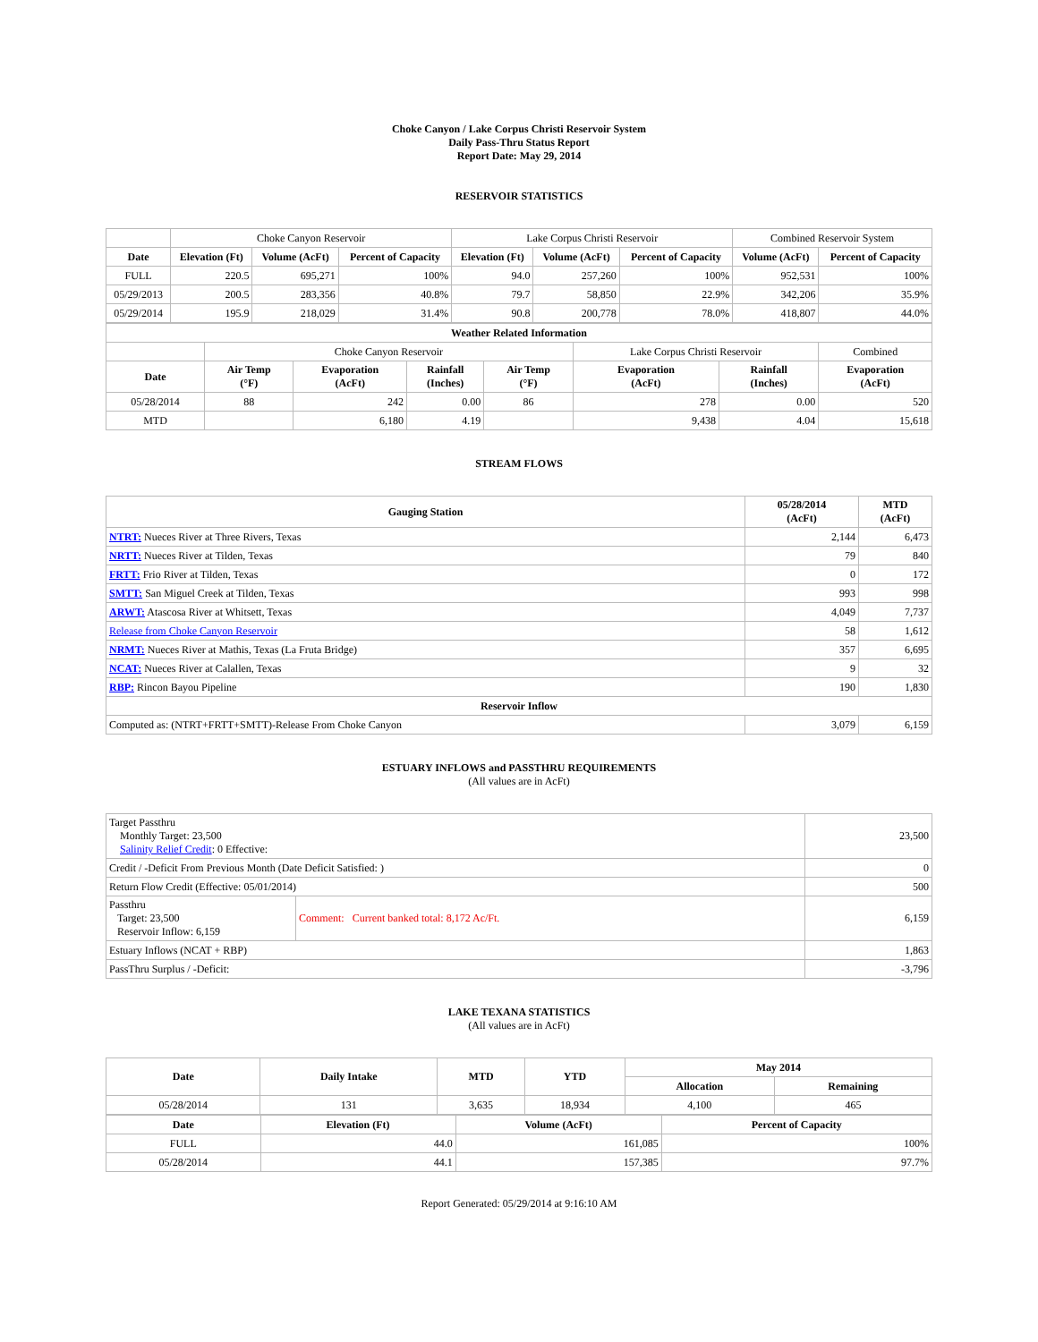Choke Canyon / Lake Corpus Christi Reservoir System
Daily Pass-Thru Status Report
Report Date: May 29, 2014
RESERVOIR STATISTICS
| | Choke Canyon Reservoir | | | Lake Corpus Christi Reservoir | | | Combined Reservoir System | |
| Date | Elevation (Ft) | Volume (AcFt) | Percent of Capacity | Elevation (Ft) | Volume (AcFt) | Percent of Capacity | Volume (AcFt) | Percent of Capacity |
| FULL | 220.5 | 695,271 | 100% | 94.0 | 257,260 | 100% | 952,531 | 100% |
| 05/29/2013 | 200.5 | 283,356 | 40.8% | 79.7 | 58,850 | 22.9% | 342,206 | 35.9% |
| 05/29/2014 | 195.9 | 218,029 | 31.4% | 90.8 | 200,778 | 78.0% | 418,807 | 44.0% |
| Weather Related Information | | | | | | | | |
| --- | --- | --- | --- | --- | --- | --- | --- | --- |
| | Choke Canyon Reservoir | | | | Lake Corpus Christi Reservoir | | | Combined |
| Date | Air Temp (°F) | Evaporation (AcFt) | Rainfall (Inches) | Air Temp (°F) | Evaporation (AcFt) | Rainfall (Inches) | Evaporation (AcFt) | |
| 05/28/2014 | 88 | 242 | 0.00 | 86 | 278 | 0.00 | 520 | |
| MTD | | 6,180 | 4.19 | | 9,438 | 4.04 | 15,618 | |
STREAM FLOWS
| Gauging Station | 05/28/2014 (AcFt) | MTD (AcFt) |
| --- | --- | --- |
| NTRT: Nueces River at Three Rivers, Texas | 2,144 | 6,473 |
| NRTT: Nueces River at Tilden, Texas | 79 | 840 |
| FRTT: Frio River at Tilden, Texas | 0 | 172 |
| SMTT: San Miguel Creek at Tilden, Texas | 993 | 998 |
| ARWT: Atascosa River at Whitsett, Texas | 4,049 | 7,737 |
| Release from Choke Canyon Reservoir | 58 | 1,612 |
| NRMT: Nueces River at Mathis, Texas (La Fruta Bridge) | 357 | 6,695 |
| NCAT: Nueces River at Calallen, Texas | 9 | 32 |
| RBP: Rincon Bayou Pipeline | 190 | 1,830 |
| Reservoir Inflow | | |
| Computed as: (NTRT+FRTT+SMTT)-Release From Choke Canyon | 3,079 | 6,159 |
ESTUARY INFLOWS and PASSTHRU REQUIREMENTS
(All values are in AcFt)
| Target Passthru Monthly Target: 23,500 Salinity Relief Credit : 0 Effective: | | 23,500 |
| Credit / -Deficit From Previous Month (Date Deficit Satisfied: ) | | 0 |
| Return Flow Credit (Effective: 05/01/2014) | | 500 |
| Passthru Target: 23,500 Reservoir Inflow: 6,159 | Comment: Current banked total: 8,172 Ac/Ft. | 6,159 |
| Estuary Inflows (NCAT + RBP) | | 1,863 |
| PassThru Surplus / -Deficit: | | -3,796 |
LAKE TEXANA STATISTICS
(All values are in AcFt)
| Date | Daily Intake | MTD | YTD | May 2014 | |
| --- | --- | --- | --- | --- | --- |
| | | | | Allocation | Remaining |
| 05/28/2014 | 131 | 3,635 | 18,934 | 4,100 | 465 |
| Date | Elevation (Ft) | Volume (AcFt) | Percent of Capacity |
| --- | --- | --- | --- |
| FULL | 44.0 | 161,085 | 100% |
| 05/28/2014 | 44.1 | 157,385 | 97.7% |
Report Generated: 05/29/2014 at 9:16:10 AM